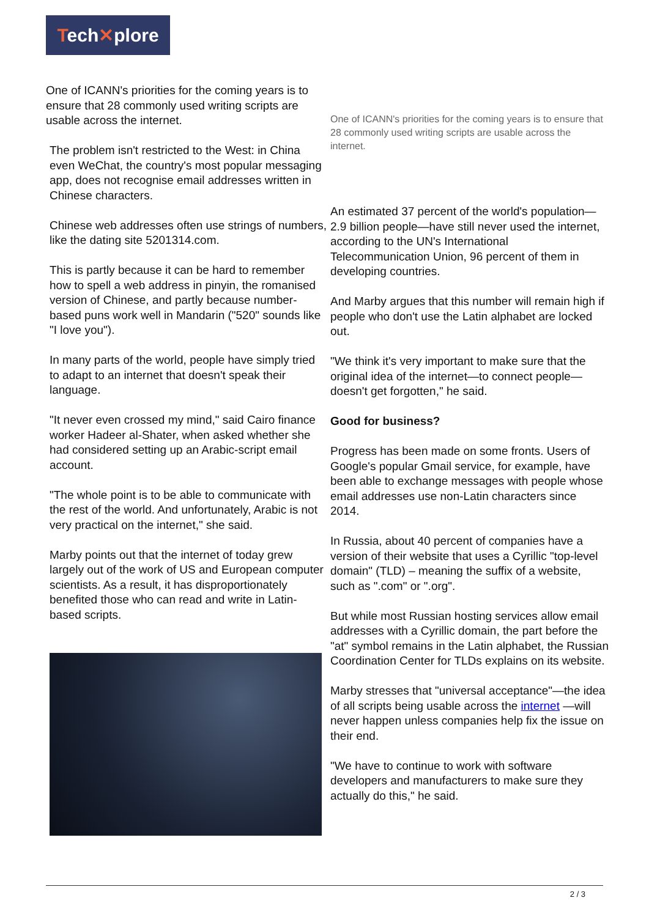Tech✕plore
One of ICANN's priorities for the coming years is to ensure that 28 commonly used writing scripts are usable across the internet.
The problem isn't restricted to the West: in China even WeChat, the country's most popular messaging app, does not recognise email addresses written in Chinese characters.
Chinese web addresses often use strings of numbers, like the dating site 5201314.com.
This is partly because it can be hard to remember how to spell a web address in pinyin, the romanised version of Chinese, and partly because number-based puns work well in Mandarin ("520" sounds like "I love you").
In many parts of the world, people have simply tried to adapt to an internet that doesn't speak their language.
"It never even crossed my mind," said Cairo finance worker Hadeer al-Shater, when asked whether she had considered setting up an Arabic-script email account.
"The whole point is to be able to communicate with the rest of the world. And unfortunately, Arabic is not very practical on the internet," she said.
Marby points out that the internet of today grew largely out of the work of US and European computer scientists. As a result, it has disproportionately benefited those who can read and write in Latin-based scripts.
One of ICANN's priorities for the coming years is to ensure that 28 commonly used writing scripts are usable across the internet.
An estimated 37 percent of the world's population—2.9 billion people—have still never used the internet, according to the UN's International Telecommunication Union, 96 percent of them in developing countries.
And Marby argues that this number will remain high if people who don't use the Latin alphabet are locked out.
"We think it's very important to make sure that the original idea of the internet—to connect people—doesn't get forgotten," he said.
Good for business?
Progress has been made on some fronts. Users of Google's popular Gmail service, for example, have been able to exchange messages with people whose email addresses use non-Latin characters since 2014.
In Russia, about 40 percent of companies have a version of their website that uses a Cyrillic "top-level domain" (TLD) – meaning the suffix of a website, such as ".com" or ".org".
But while most Russian hosting services allow email addresses with a Cyrillic domain, the part before the "at" symbol remains in the Latin alphabet, the Russian Coordination Center for TLDs explains on its website.
Marby stresses that "universal acceptance"—the idea of all scripts being usable across the internet —will never happen unless companies help fix the issue on their end.
"We have to continue to work with software developers and manufacturers to make sure they actually do this," he said.
2 / 3